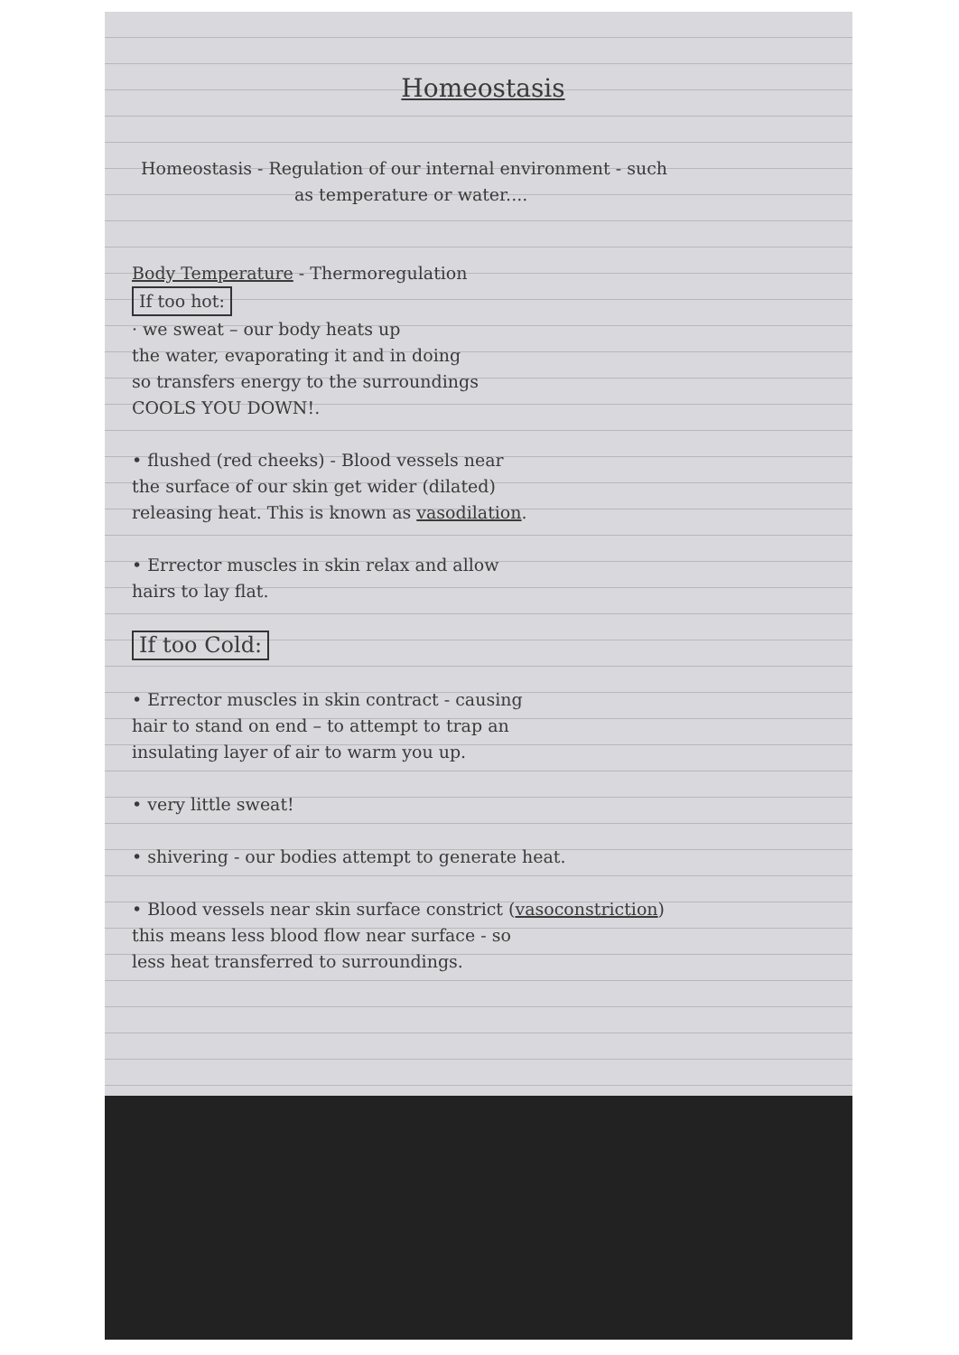Homeostasis
Homeostasis - Regulation of our internal environment - such
as temperature or water....
Body Temperature - Thermoregulation
If too hot:
· we sweat – our body heats up
the water, evaporating it and in doing
so transfers energy to the surroundings
COOLS YOU DOWN!.
• flushed (red cheeks) - Blood vessels near
the surface of our skin get wider (dilated)
releasing heat. This is known as vasodilation.
• Errector muscles in skin relax and allow
hairs to lay flat.
If too Cold:
• Errector muscles in skin contract - causing
hair to stand on end – to attempt to trap an
insulating layer of air to warm you up.
• very little sweat!
• shivering - our bodies attempt to generate heat.
• Blood vessels near skin surface constrict (vasoconstriction)
this means less blood flow near surface - so
less heat transferred to surroundings.